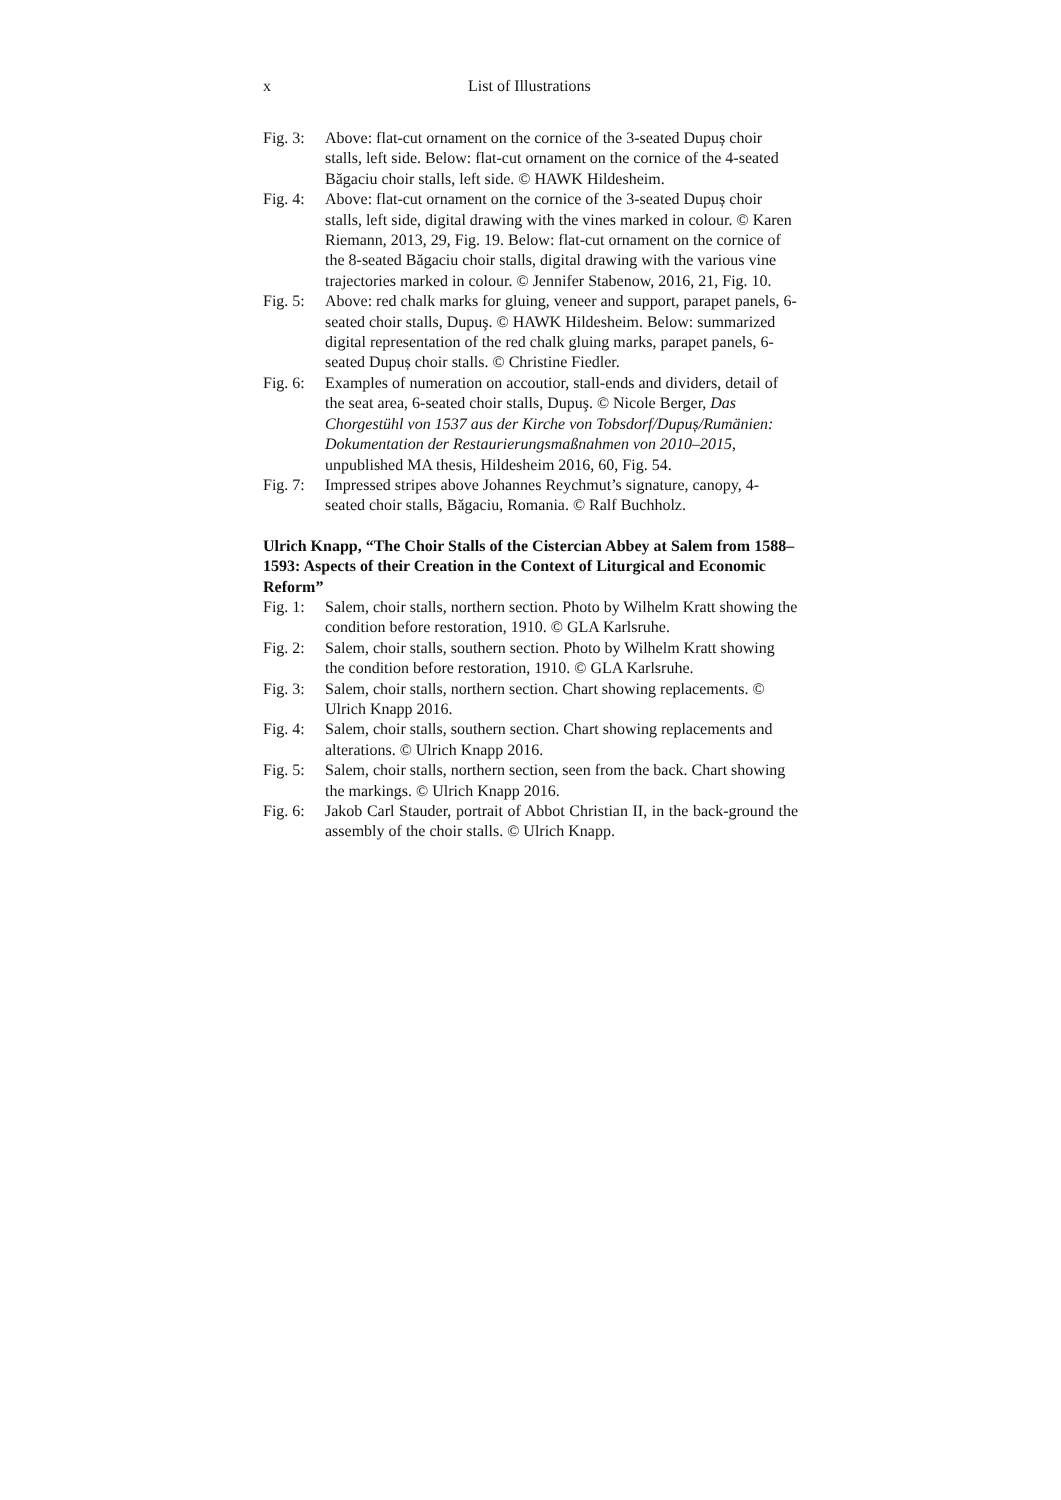x List of Illustrations
Fig. 3: Above: flat-cut ornament on the cornice of the 3-seated Dupuș choir stalls, left side. Below: flat-cut ornament on the cornice of the 4-seated Băgaciu choir stalls, left side. © HAWK Hildesheim.
Fig. 4: Above: flat-cut ornament on the cornice of the 3-seated Dupuș choir stalls, left side, digital drawing with the vines marked in colour. © Karen Riemann, 2013, 29, Fig. 19. Below: flat-cut ornament on the cornice of the 8-seated Băgaciu choir stalls, digital drawing with the various vine trajectories marked in colour. © Jennifer Stabenow, 2016, 21, Fig. 10.
Fig. 5: Above: red chalk marks for gluing, veneer and support, parapet panels, 6-seated choir stalls, Dupuş. © HAWK Hildesheim. Below: summarized digital representation of the red chalk gluing marks, parapet panels, 6-seated Dupuș choir stalls. © Christine Fiedler.
Fig. 6: Examples of numeration on accoutior, stall-ends and dividers, detail of the seat area, 6-seated choir stalls, Dupuş. © Nicole Berger, Das Chorgestühl von 1537 aus der Kirche von Tobsdorf/Dupuș/Rumänien: Dokumentation der Restaurierungsmaßnahmen von 2010–2015, unpublished MA thesis, Hildesheim 2016, 60, Fig. 54.
Fig. 7: Impressed stripes above Johannes Reychmut’s signature, canopy, 4-seated choir stalls, Băgaciu, Romania. © Ralf Buchholz.
Ulrich Knapp, “The Choir Stalls of the Cistercian Abbey at Salem from 1588–1593: Aspects of their Creation in the Context of Liturgical and Economic Reform”
Fig. 1: Salem, choir stalls, northern section. Photo by Wilhelm Kratt showing the condition before restoration, 1910. © GLA Karlsruhe.
Fig. 2: Salem, choir stalls, southern section. Photo by Wilhelm Kratt showing the condition before restoration, 1910. © GLA Karlsruhe.
Fig. 3: Salem, choir stalls, northern section. Chart showing replacements. © Ulrich Knapp 2016.
Fig. 4: Salem, choir stalls, southern section. Chart showing replacements and alterations. © Ulrich Knapp 2016.
Fig. 5: Salem, choir stalls, northern section, seen from the back. Chart showing the markings. © Ulrich Knapp 2016.
Fig. 6: Jakob Carl Stauder, portrait of Abbot Christian II, in the back-ground the assembly of the choir stalls. © Ulrich Knapp.